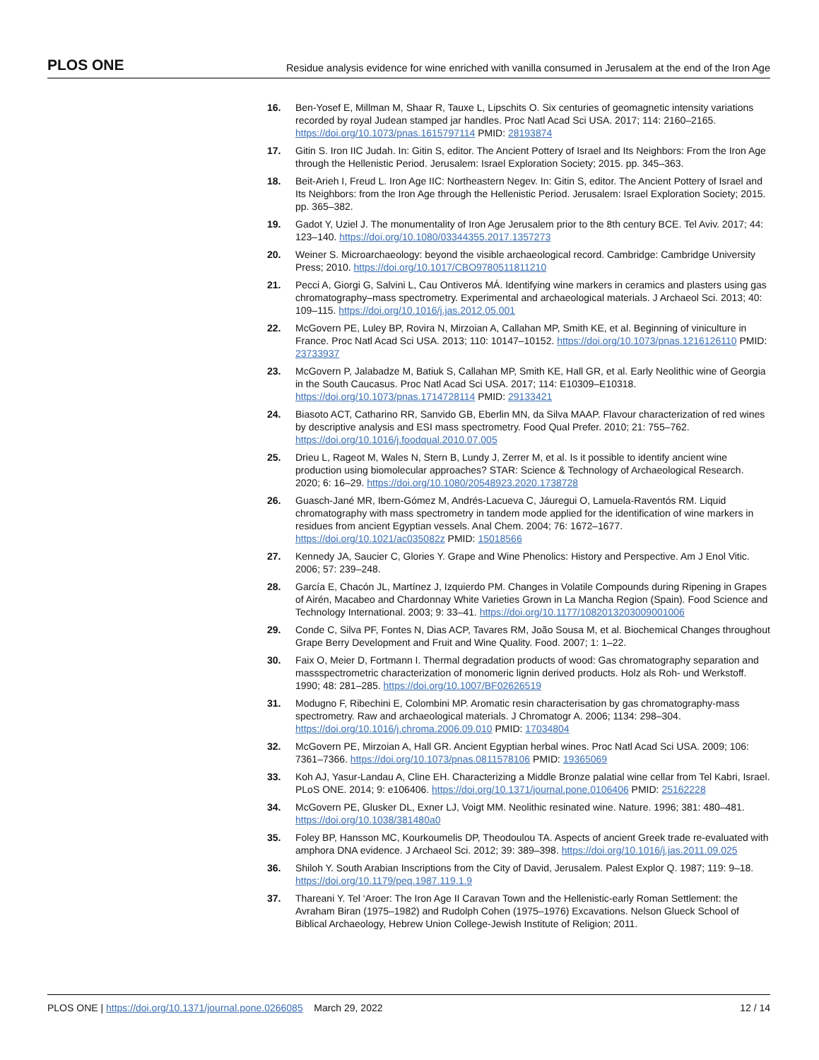PLOS ONE Residue analysis evidence for wine enriched with vanilla consumed in Jerusalem at the end of the Iron Age
16. Ben-Yosef E, Millman M, Shaar R, Tauxe L, Lipschits O. Six centuries of geomagnetic intensity variations recorded by royal Judean stamped jar handles. Proc Natl Acad Sci USA. 2017; 114: 2160–2165. https://doi.org/10.1073/pnas.1615797114 PMID: 28193874
17. Gitin S. Iron IIC Judah. In: Gitin S, editor. The Ancient Pottery of Israel and Its Neighbors: From the Iron Age through the Hellenistic Period. Jerusalem: Israel Exploration Society; 2015. pp. 345–363.
18. Beit-Arieh I, Freud L. Iron Age IIC: Northeastern Negev. In: Gitin S, editor. The Ancient Pottery of Israel and Its Neighbors: from the Iron Age through the Hellenistic Period. Jerusalem: Israel Exploration Society; 2015. pp. 365–382.
19. Gadot Y, Uziel J. The monumentality of Iron Age Jerusalem prior to the 8th century BCE. Tel Aviv. 2017; 44: 123–140. https://doi.org/10.1080/03344355.2017.1357273
20. Weiner S. Microarchaeology: beyond the visible archaeological record. Cambridge: Cambridge University Press; 2010. https://doi.org/10.1017/CBO9780511811210
21. Pecci A, Giorgi G, Salvini L, Cau Ontiveros MÁ. Identifying wine markers in ceramics and plasters using gas chromatography–mass spectrometry. Experimental and archaeological materials. J Archaeol Sci. 2013; 40: 109–115. https://doi.org/10.1016/j.jas.2012.05.001
22. McGovern PE, Luley BP, Rovira N, Mirzoian A, Callahan MP, Smith KE, et al. Beginning of viniculture in France. Proc Natl Acad Sci USA. 2013; 110: 10147–10152. https://doi.org/10.1073/pnas.1216126110 PMID: 23733937
23. McGovern P, Jalabadze M, Batiuk S, Callahan MP, Smith KE, Hall GR, et al. Early Neolithic wine of Georgia in the South Caucasus. Proc Natl Acad Sci USA. 2017; 114: E10309–E10318. https://doi.org/10.1073/pnas.1714728114 PMID: 29133421
24. Biasoto ACT, Catharino RR, Sanvido GB, Eberlin MN, da Silva MAAP. Flavour characterization of red wines by descriptive analysis and ESI mass spectrometry. Food Qual Prefer. 2010; 21: 755–762. https://doi.org/10.1016/j.foodqual.2010.07.005
25. Drieu L, Rageot M, Wales N, Stern B, Lundy J, Zerrer M, et al. Is it possible to identify ancient wine production using biomolecular approaches? STAR: Science & Technology of Archaeological Research. 2020; 6: 16–29. https://doi.org/10.1080/20548923.2020.1738728
26. Guasch-Jané MR, Ibern-Gómez M, Andrés-Lacueva C, Jáuregui O, Lamuela-Raventós RM. Liquid chromatography with mass spectrometry in tandem mode applied for the identification of wine markers in residues from ancient Egyptian vessels. Anal Chem. 2004; 76: 1672–1677. https://doi.org/10.1021/ac035082z PMID: 15018566
27. Kennedy JA, Saucier C, Glories Y. Grape and Wine Phenolics: History and Perspective. Am J Enol Vitic. 2006; 57: 239–248.
28. García E, Chacón JL, Martínez J, Izquierdo PM. Changes in Volatile Compounds during Ripening in Grapes of Airén, Macabeo and Chardonnay White Varieties Grown in La Mancha Region (Spain). Food Science and Technology International. 2003; 9: 33–41. https://doi.org/10.1177/1082013203009001006
29. Conde C, Silva PF, Fontes N, Dias ACP, Tavares RM, João Sousa M, et al. Biochemical Changes throughout Grape Berry Development and Fruit and Wine Quality. Food. 2007; 1: 1–22.
30. Faix O, Meier D, Fortmann I. Thermal degradation products of wood: Gas chromatography separation and massspectrometric characterization of monomeric lignin derived products. Holz als Roh- und Werkstoff. 1990; 48: 281–285. https://doi.org/10.1007/BF02626519
31. Modugno F, Ribechini E, Colombini MP. Aromatic resin characterisation by gas chromatography-mass spectrometry. Raw and archaeological materials. J Chromatogr A. 2006; 1134: 298–304. https://doi.org/10.1016/j.chroma.2006.09.010 PMID: 17034804
32. McGovern PE, Mirzoian A, Hall GR. Ancient Egyptian herbal wines. Proc Natl Acad Sci USA. 2009; 106: 7361–7366. https://doi.org/10.1073/pnas.0811578106 PMID: 19365069
33. Koh AJ, Yasur-Landau A, Cline EH. Characterizing a Middle Bronze palatial wine cellar from Tel Kabri, Israel. PLoS ONE. 2014; 9: e106406. https://doi.org/10.1371/journal.pone.0106406 PMID: 25162228
34. McGovern PE, Glusker DL, Exner LJ, Voigt MM. Neolithic resinated wine. Nature. 1996; 381: 480–481. https://doi.org/10.1038/381480a0
35. Foley BP, Hansson MC, Kourkoumelis DP, Theodoulou TA. Aspects of ancient Greek trade re-evaluated with amphora DNA evidence. J Archaeol Sci. 2012; 39: 389–398. https://doi.org/10.1016/j.jas.2011.09.025
36. Shiloh Y. South Arabian Inscriptions from the City of David, Jerusalem. Palest Explor Q. 1987; 119: 9–18. https://doi.org/10.1179/peq.1987.119.1.9
37. Thareani Y. Tel ‘Aroer: The Iron Age II Caravan Town and the Hellenistic-early Roman Settlement: the Avraham Biran (1975–1982) and Rudolph Cohen (1975–1976) Excavations. Nelson Glueck School of Biblical Archaeology, Hebrew Union College-Jewish Institute of Religion; 2011.
PLOS ONE | https://doi.org/10.1371/journal.pone.0266085 March 29, 2022 12 / 14